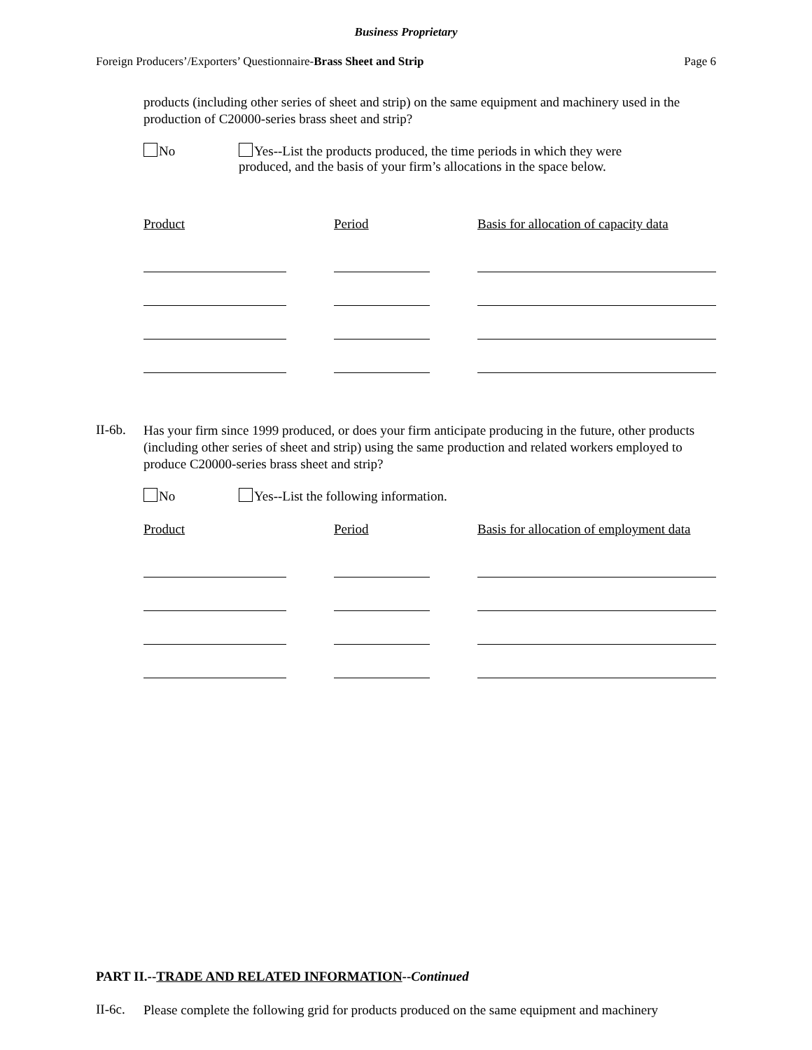Business Proprietary
Foreign Producers’/Exporters’ Questionnaire-Brass Sheet and Strip Page 6
products (including other series of sheet and strip) on the same equipment and machinery used in the production of C20000-series brass sheet and strip?
No Yes--List the products produced, the time periods in which they were
produced, and the basis of your firm’s allocations in the space below.
Product Period Basis for allocation of capacity data
II-6b.
Has your firm since 1999 produced, or does your firm anticipate producing in the future, other products (including other series of sheet and strip) using the same production and related workers employed to produce C20000-series brass sheet and strip?
No Yes--List the following information.
Product Period Basis for allocation of employment data
PART II.--TRADE AND RELATED INFORMATION--Continued
II-6c.
Please complete the following grid for products produced on the same equipment and machinery